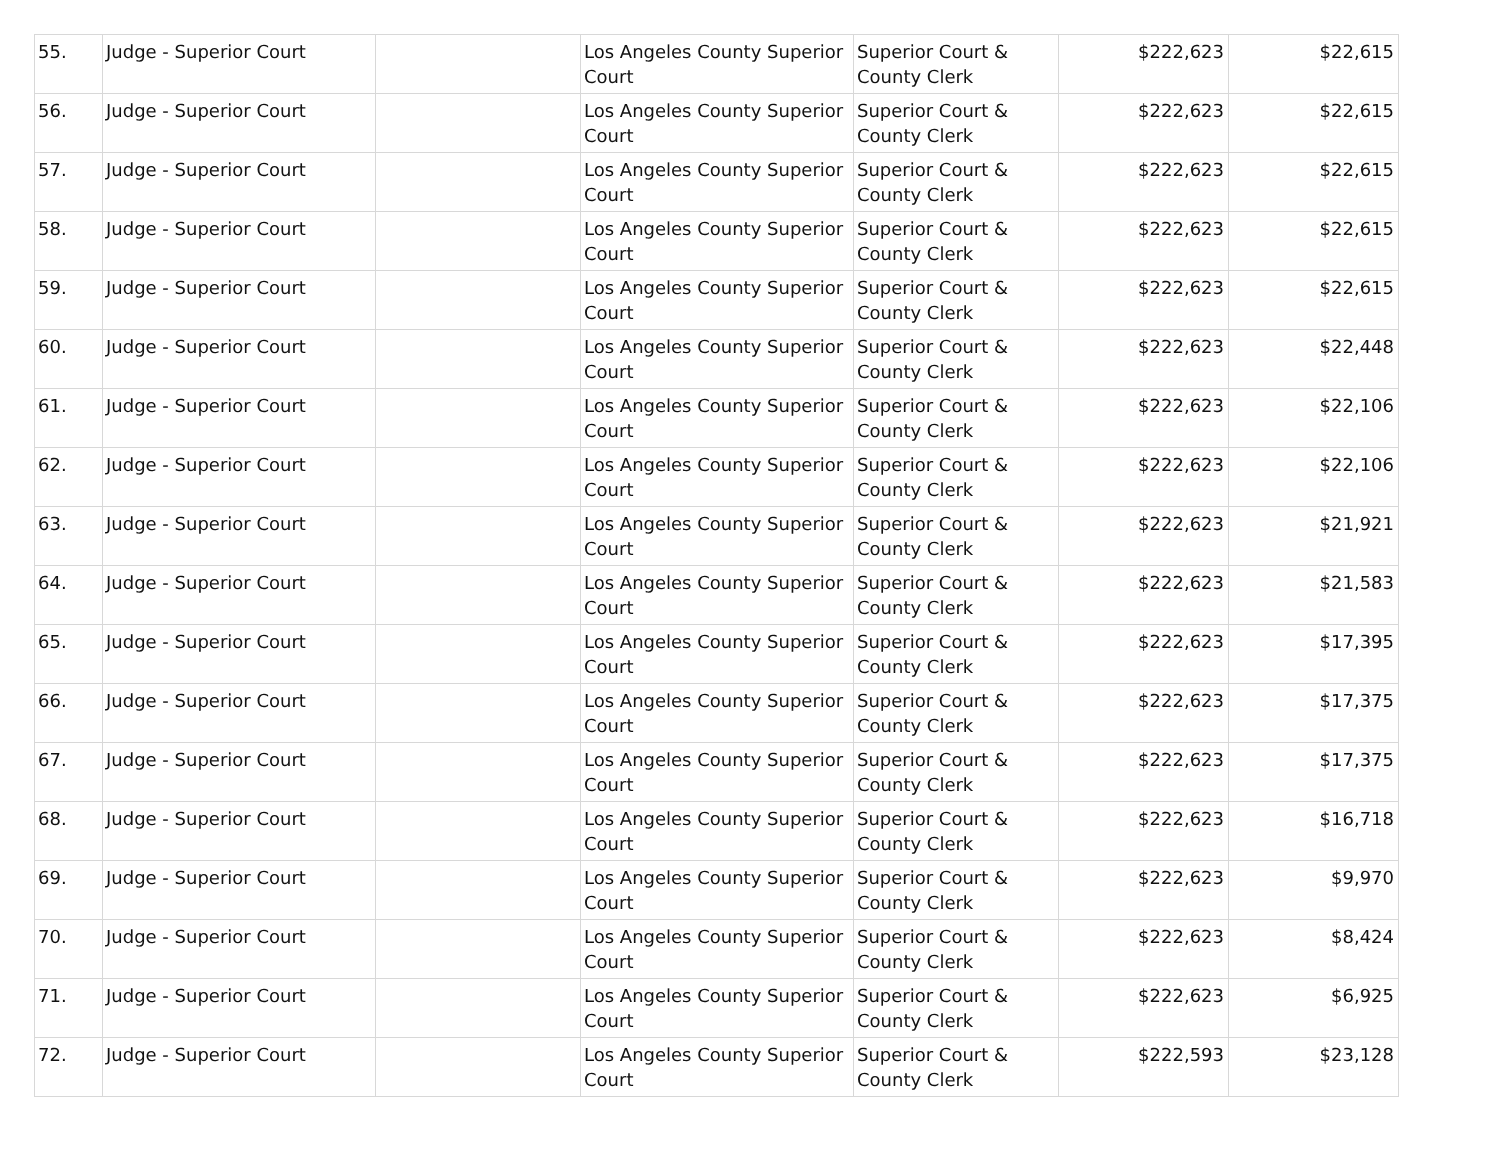| 55. | Judge - Superior Court | | Los Angeles County Superior Court | Superior Court & County Clerk | $222,623 | $22,615 |
| 56. | Judge - Superior Court | | Los Angeles County Superior Court | Superior Court & County Clerk | $222,623 | $22,615 |
| 57. | Judge - Superior Court | | Los Angeles County Superior Court | Superior Court & County Clerk | $222,623 | $22,615 |
| 58. | Judge - Superior Court | | Los Angeles County Superior Court | Superior Court & County Clerk | $222,623 | $22,615 |
| 59. | Judge - Superior Court | | Los Angeles County Superior Court | Superior Court & County Clerk | $222,623 | $22,615 |
| 60. | Judge - Superior Court | | Los Angeles County Superior Court | Superior Court & County Clerk | $222,623 | $22,448 |
| 61. | Judge - Superior Court | | Los Angeles County Superior Court | Superior Court & County Clerk | $222,623 | $22,106 |
| 62. | Judge - Superior Court | | Los Angeles County Superior Court | Superior Court & County Clerk | $222,623 | $22,106 |
| 63. | Judge - Superior Court | | Los Angeles County Superior Court | Superior Court & County Clerk | $222,623 | $21,921 |
| 64. | Judge - Superior Court | | Los Angeles County Superior Court | Superior Court & County Clerk | $222,623 | $21,583 |
| 65. | Judge - Superior Court | | Los Angeles County Superior Court | Superior Court & County Clerk | $222,623 | $17,395 |
| 66. | Judge - Superior Court | | Los Angeles County Superior Court | Superior Court & County Clerk | $222,623 | $17,375 |
| 67. | Judge - Superior Court | | Los Angeles County Superior Court | Superior Court & County Clerk | $222,623 | $17,375 |
| 68. | Judge - Superior Court | | Los Angeles County Superior Court | Superior Court & County Clerk | $222,623 | $16,718 |
| 69. | Judge - Superior Court | | Los Angeles County Superior Court | Superior Court & County Clerk | $222,623 | $9,970 |
| 70. | Judge - Superior Court | | Los Angeles County Superior Court | Superior Court & County Clerk | $222,623 | $8,424 |
| 71. | Judge - Superior Court | | Los Angeles County Superior Court | Superior Court & County Clerk | $222,623 | $6,925 |
| 72. | Judge - Superior Court | | Los Angeles County Superior Court | Superior Court & County Clerk | $222,593 | $23,128 |